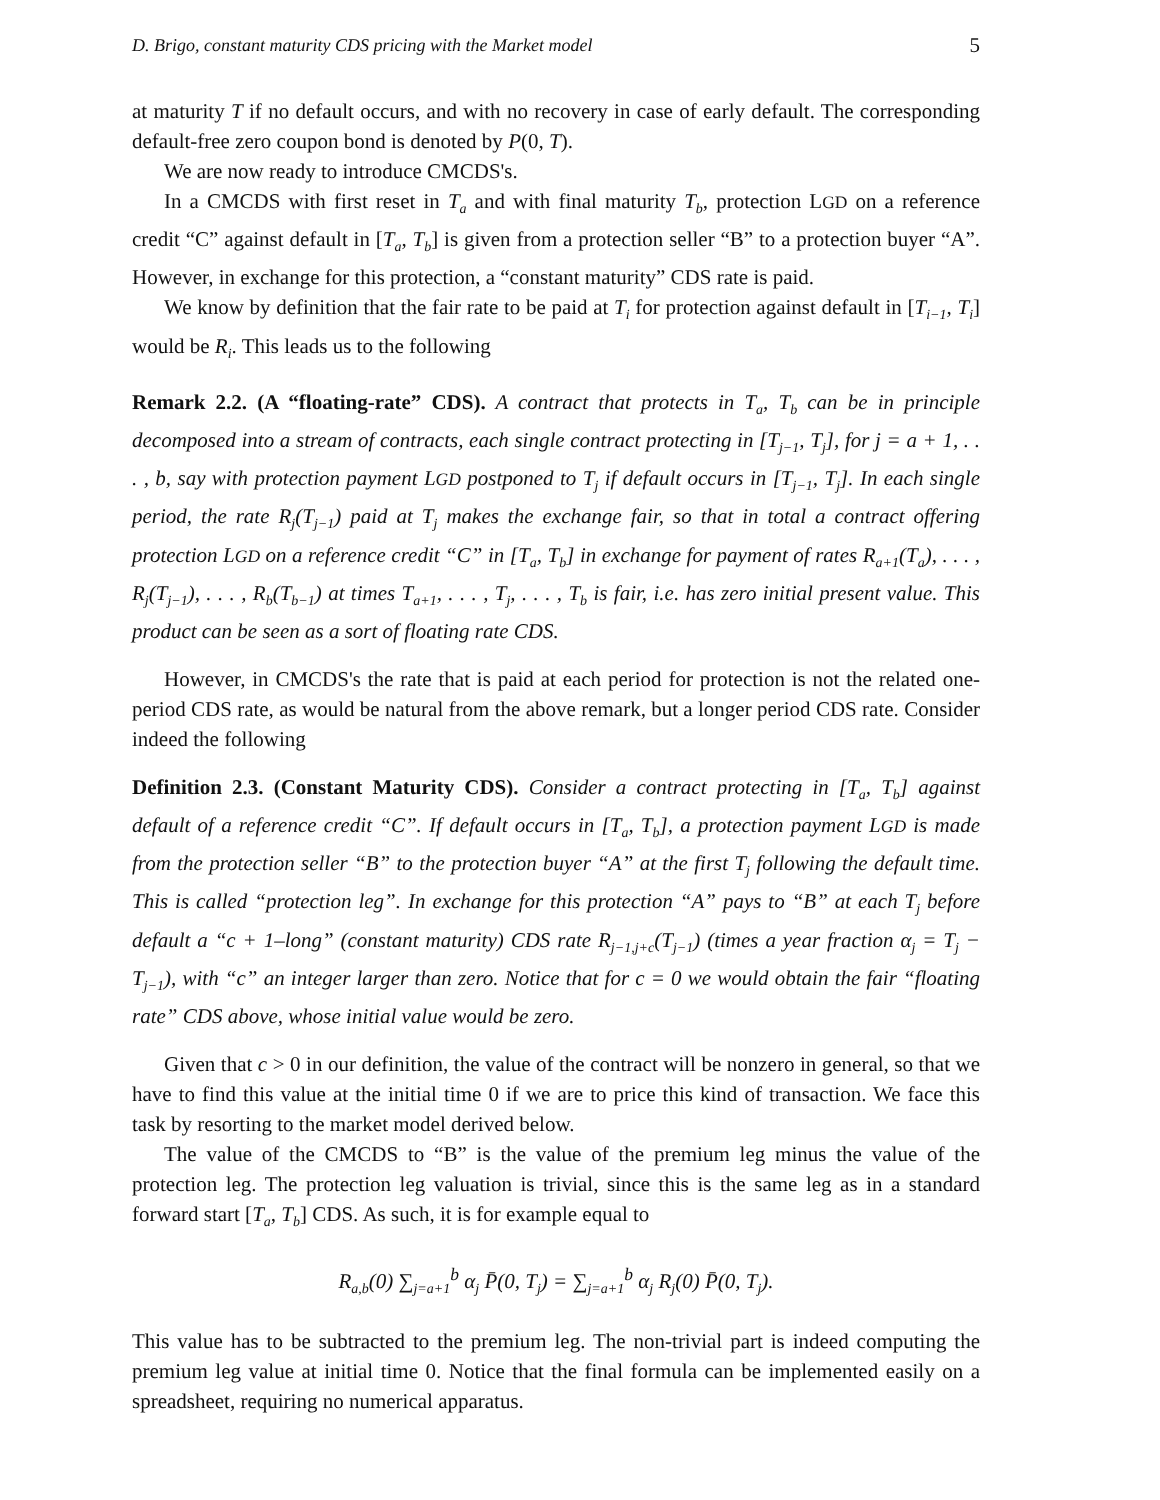D. Brigo, constant maturity CDS pricing with the Market model 5
at maturity T if no default occurs, and with no recovery in case of early default. The corresponding default-free zero coupon bond is denoted by P(0, T).
We are now ready to introduce CMCDS's.
In a CMCDS with first reset in T<sub>a</sub> and with final maturity T<sub>b</sub>, protection LGD on a reference credit “C” against default in [T<sub>a</sub>, T<sub>b</sub>] is given from a protection seller “B” to a protection buyer “A”. However, in exchange for this protection, a “constant maturity” CDS rate is paid.
We know by definition that the fair rate to be paid at T<sub>i</sub> for protection against default in [T<sub>i−1</sub>, T<sub>i</sub>] would be R<sub>i</sub>. This leads us to the following
Remark 2.2. (A “floating-rate” CDS). A contract that protects in T<sub>a</sub>, T<sub>b</sub> can be in principle decomposed into a stream of contracts, each single contract protecting in [T<sub>j−1</sub>, T<sub>j</sub>], for j = a + 1, . . . , b, say with protection payment LGD postponed to T<sub>j</sub> if default occurs in [T<sub>j−1</sub>, T<sub>j</sub>]. In each single period, the rate R<sub>j</sub>(T<sub>j−1</sub>) paid at T<sub>j</sub> makes the exchange fair, so that in total a contract offering protection LGD on a reference credit “C” in [T<sub>a</sub>, T<sub>b</sub>] in exchange for payment of rates R<sub>a+1</sub>(T<sub>a</sub>), . . . , R<sub>j</sub>(T<sub>j−1</sub>), . . . , R<sub>b</sub>(T<sub>b−1</sub>) at times T<sub>a+1</sub>, . . . , T<sub>j</sub>, . . . , T<sub>b</sub> is fair, i.e. has zero initial present value. This product can be seen as a sort of floating rate CDS.
However, in CMCDS's the rate that is paid at each period for protection is not the related one-period CDS rate, as would be natural from the above remark, but a longer period CDS rate. Consider indeed the following
Definition 2.3. (Constant Maturity CDS). Consider a contract protecting in [T<sub>a</sub>, T<sub>b</sub>] against default of a reference credit “C”. If default occurs in [T<sub>a</sub>, T<sub>b</sub>], a protection payment LGD is made from the protection seller “B” to the protection buyer “A” at the first T<sub>j</sub> following the default time. This is called “protection leg”. In exchange for this protection “A” pays to “B” at each T<sub>j</sub> before default a “c + 1–long” (constant maturity) CDS rate R<sub>j−1,j+c</sub>(T<sub>j−1</sub>) (times a year fraction α<sub>j</sub> = T<sub>j</sub> − T<sub>j−1</sub>), with “c” an integer larger than zero. Notice that for c = 0 we would obtain the fair “floating rate” CDS above, whose initial value would be zero.
Given that c > 0 in our definition, the value of the contract will be nonzero in general, so that we have to find this value at the initial time 0 if we are to price this kind of transaction. We face this task by resorting to the market model derived below.
The value of the CMCDS to “B” is the value of the premium leg minus the value of the protection leg. The protection leg valuation is trivial, since this is the same leg as in a standard forward start [T<sub>a</sub>, T<sub>b</sub>] CDS. As such, it is for example equal to
R<sub>a,b</sub>(0) ∑<sub>j=a+1</sub><sup>b</sup> α<sub>j</sub> P̄(0, T<sub>j</sub>) = ∑<sub>j=a+1</sub><sup>b</sup> α<sub>j</sub> R<sub>j</sub>(0) P̄(0, T<sub>j</sub>).
This value has to be subtracted to the premium leg. The non-trivial part is indeed computing the premium leg value at initial time 0. Notice that the final formula can be implemented easily on a spreadsheet, requiring no numerical apparatus.